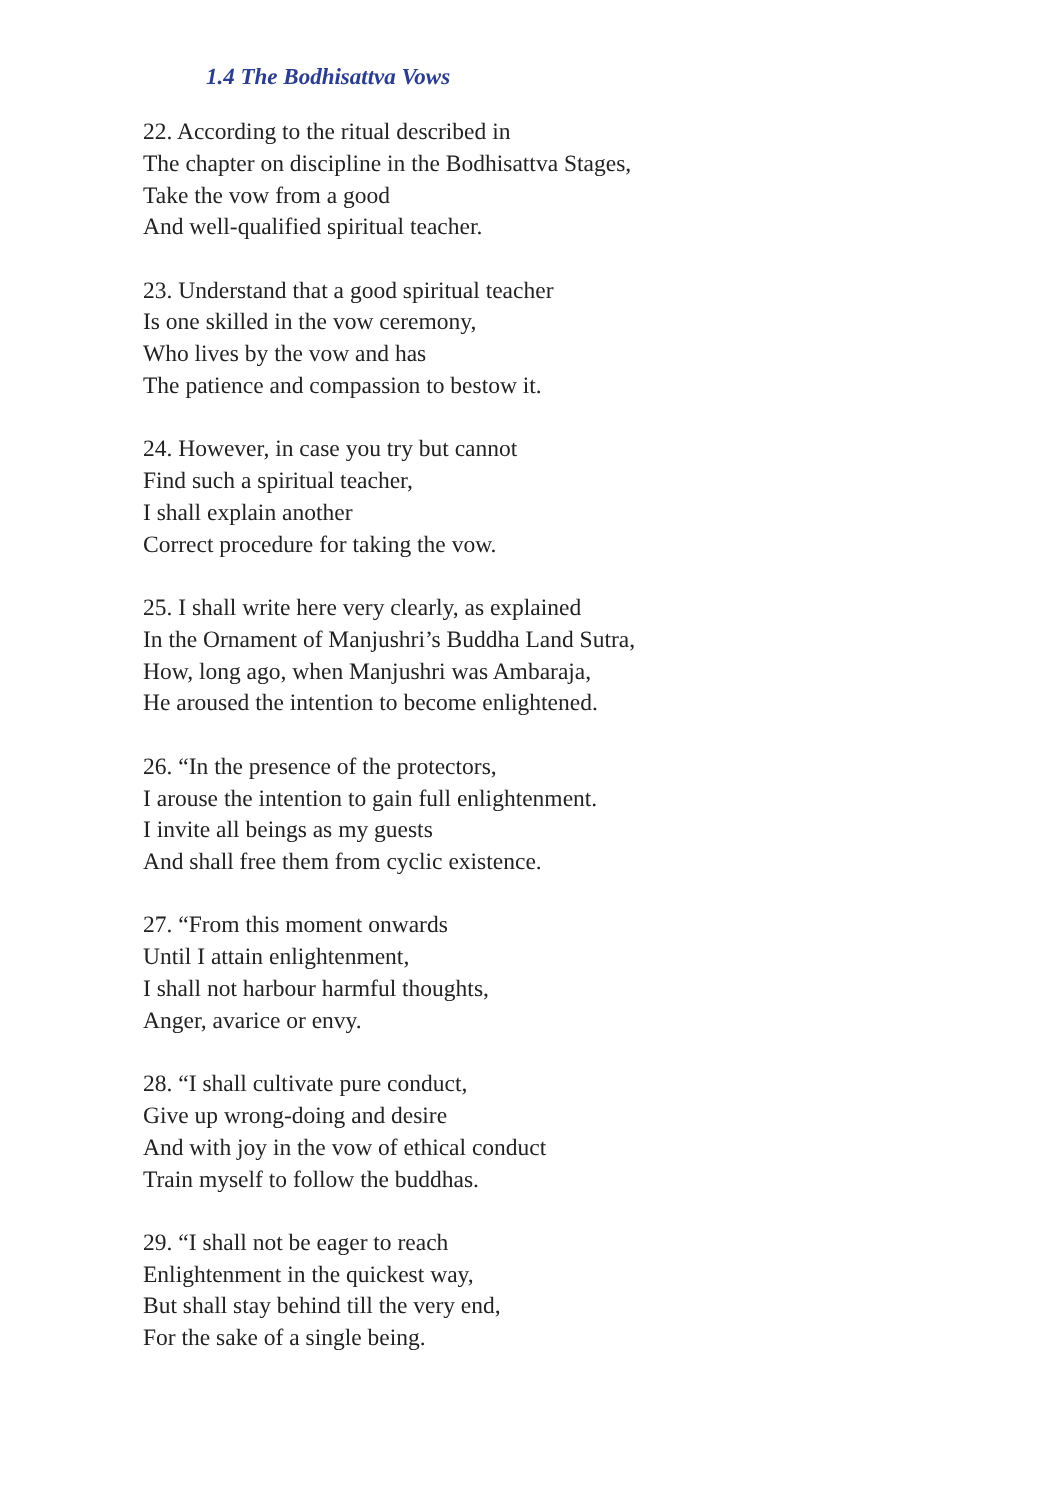1.4 The Bodhisattva Vows
22. According to the ritual described in
The chapter on discipline in the Bodhisattva Stages,
Take the vow from a good
And well-qualified spiritual teacher.
23. Understand that a good spiritual teacher
Is one skilled in the vow ceremony,
Who lives by the vow and has
The patience and compassion to bestow it.
24. However, in case you try but cannot
Find such a spiritual teacher,
I shall explain another
Correct procedure for taking the vow.
25. I shall write here very clearly, as explained
In the Ornament of Manjushri’s Buddha Land Sutra,
How, long ago, when Manjushri was Ambaraja,
He aroused the intention to become enlightened.
26. “In the presence of the protectors,
I arouse the intention to gain full enlightenment.
I invite all beings as my guests
And shall free them from cyclic existence.
27. “From this moment onwards
Until I attain enlightenment,
I shall not harbour harmful thoughts,
Anger, avarice or envy.
28. “I shall cultivate pure conduct,
Give up wrong-doing and desire
And with joy in the vow of ethical conduct
Train myself to follow the buddhas.
29. “I shall not be eager to reach
Enlightenment in the quickest way,
But shall stay behind till the very end,
For the sake of a single being.